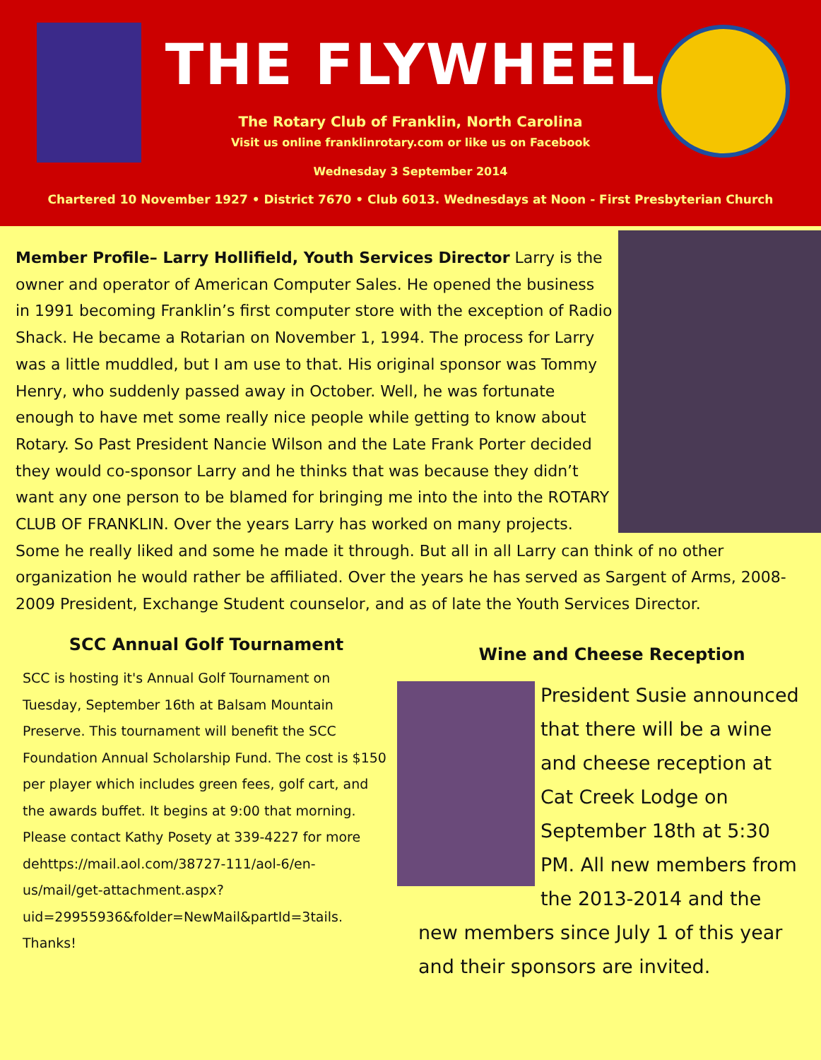THE FLYWHEEL
The Rotary Club of Franklin, North Carolina
Visit us online franklinrotary.com or like us on Facebook
Wednesday 3 September 2014
Chartered 10 November 1927 • District 7670 • Club 6013. Wednesdays at Noon - First Presbyterian Church
Member Profile– Larry Hollifield, Youth Services Director Larry is the owner and operator of American Computer Sales. He opened the business in 1991 becoming Franklin’s first computer store with the exception of Radio Shack. He became a Rotarian on November 1, 1994. The process for Larry was a little muddled, but I am use to that. His original sponsor was Tommy Henry, who suddenly passed away in October. Well, he was fortunate enough to have met some really nice people while getting to know about Rotary. So Past President Nancie Wilson and the Late Frank Porter decided they would co-sponsor Larry and he thinks that was because they didn’t want any one person to be blamed for bringing me into the into the ROTARY CLUB OF FRANKLIN. Over the years Larry has worked on many projects. Some he really liked and some he made it through. But all in all Larry can think of no other organization he would rather be affiliated. Over the years he has served as Sargent of Arms, 2008-2009 President, Exchange Student counselor, and as of late the Youth Services Director.
SCC Annual Golf Tournament
SCC is hosting it's Annual Golf Tournament on Tuesday, September 16th at Balsam Mountain Preserve. This tournament will benefit the SCC Foundation Annual Scholarship Fund. The cost is $150 per player which includes green fees, golf cart, and the awards buffet. It begins at 9:00 that morning. Please contact Kathy Posety at 339-4227 for more dehttps://mail.aol.com/38727-111/aol-6/en-us/mail/get-attachment.aspx?uid=29955936&folder=NewMail&partId=3tails. Thanks!
Wine and Cheese Reception
President Susie announced that there will be a wine and cheese reception at Cat Creek Lodge on September 18th at 5:30 PM. All new members from the 2013-2014 and the new members since July 1 of this year and their sponsors are invited.